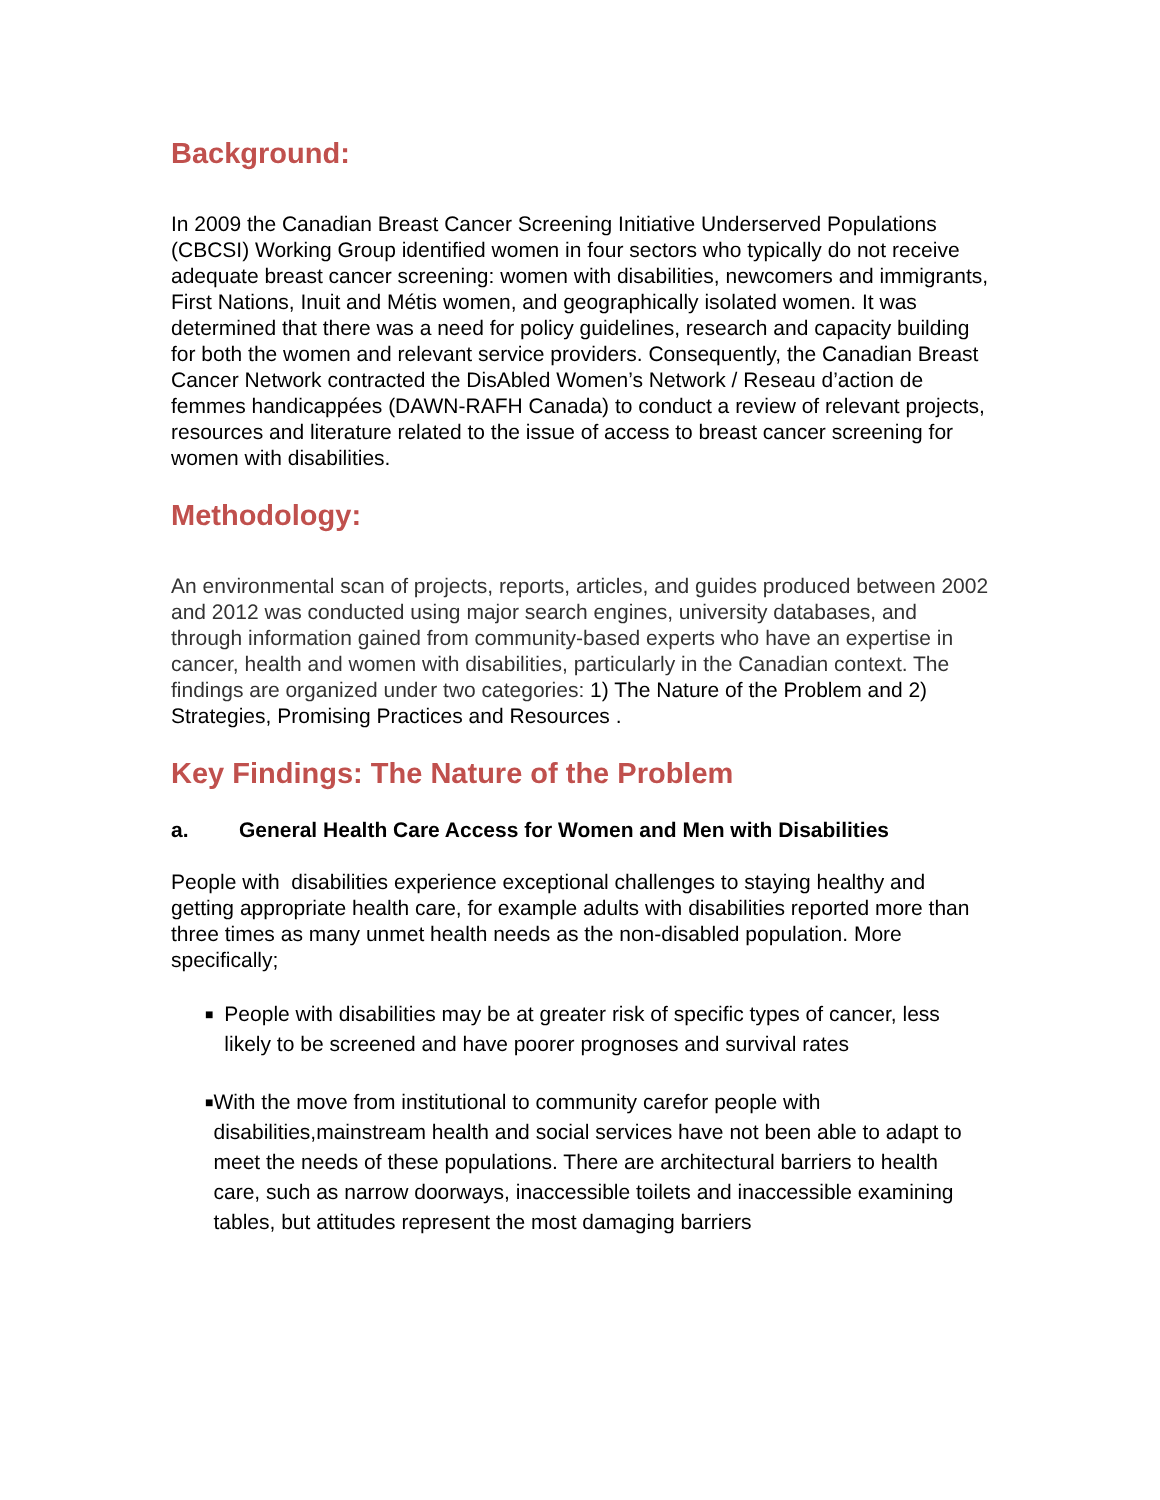Background:
In 2009 the Canadian Breast Cancer Screening Initiative Underserved Populations (CBCSI) Working Group identified women in four sectors who typically do not receive adequate breast cancer screening: women with disabilities, newcomers and immigrants, First Nations, Inuit and Métis women, and geographically isolated women. It was determined that there was a need for policy guidelines, research and capacity building for both the women and relevant service providers. Consequently, the Canadian Breast Cancer Network contracted the DisAbled Women’s Network / Reseau d’action de femmes handicappées (DAWN-RAFH Canada) to conduct a review of relevant projects, resources and literature related to the issue of access to breast cancer screening for women with disabilities.
Methodology:
An environmental scan of projects, reports, articles, and guides produced between 2002 and 2012 was conducted using major search engines, university databases, and through information gained from community-based experts who have an expertise in cancer, health and women with disabilities, particularly in the Canadian context. The findings are organized under two categories: 1) The Nature of the Problem and 2) Strategies, Promising Practices and Resources .
Key Findings: The Nature of the Problem
a. General Health Care Access for Women and Men with Disabilities
People with disabilities experience exceptional challenges to staying healthy and getting appropriate health care, for example adults with disabilities reported more than three times as many unmet health needs as the non-disabled population. More specifically;
■
People with disabilities may be at greater risk of specific types of cancer, less likely to be screened and have poorer prognoses and survival rates
■
With the move from institutional to community carefor people with disabilities,mainstream health and social services have not been able to adapt to meet the needs of these populations. There are architectural barriers to health care, such as narrow doorways, inaccessible toilets and inaccessible examining tables, but attitudes represent the most damaging barriers